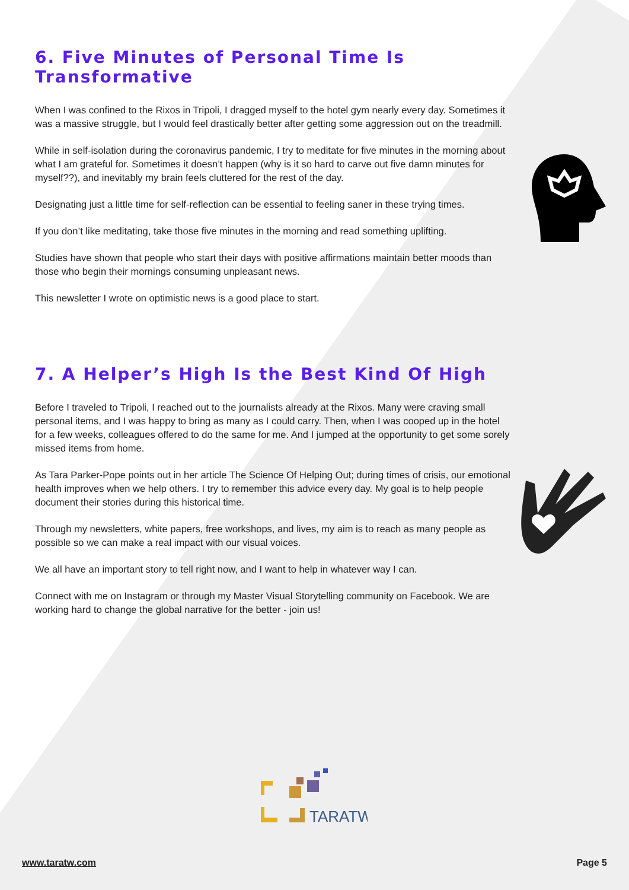6. Five Minutes of Personal Time Is Transformative
When I was confined to the Rixos in Tripoli, I dragged myself to the hotel gym nearly every day. Sometimes it was a massive struggle, but I would feel drastically better after getting some aggression out on the treadmill.
While in self-isolation during the coronavirus pandemic, I try to meditate for five minutes in the morning about what I am grateful for. Sometimes it doesn’t happen (why is it so hard to carve out five damn minutes for myself??), and inevitably my brain feels cluttered for the rest of the day.
Designating just a little time for self-reflection can be essential to feeling saner in these trying times.
If you don’t like meditating, take those five minutes in the morning and read something uplifting.
Studies have shown that people who start their days with positive affirmations maintain better moods than those who begin their mornings consuming unpleasant news.
This newsletter I wrote on optimistic news is a good place to start.
7. A Helper’s High Is the Best Kind Of High
Before I traveled to Tripoli, I reached out to the journalists already at the Rixos. Many were craving small personal items, and I was happy to bring as many as I could carry. Then, when I was cooped up in the hotel for a few weeks, colleagues offered to do the same for me. And I jumped at the opportunity to get some sorely missed items from home.
As Tara Parker-Pope points out in her article The Science Of Helping Out; during times of crisis, our emotional health improves when we help others. I try to remember this advice every day. My goal is to help people document their stories during this historical time.
Through my newsletters, white papers, free workshops, and lives, my aim is to reach as many people as possible so we can make a real impact with our visual voices.
We all have an important story to tell right now, and I want to help in whatever way I can.
Connect with me on Instagram or through my Master Visual Storytelling community on Facebook. We are working hard to change the global narrative for the better - join us!
TARATW
www.taratw.com Page 5